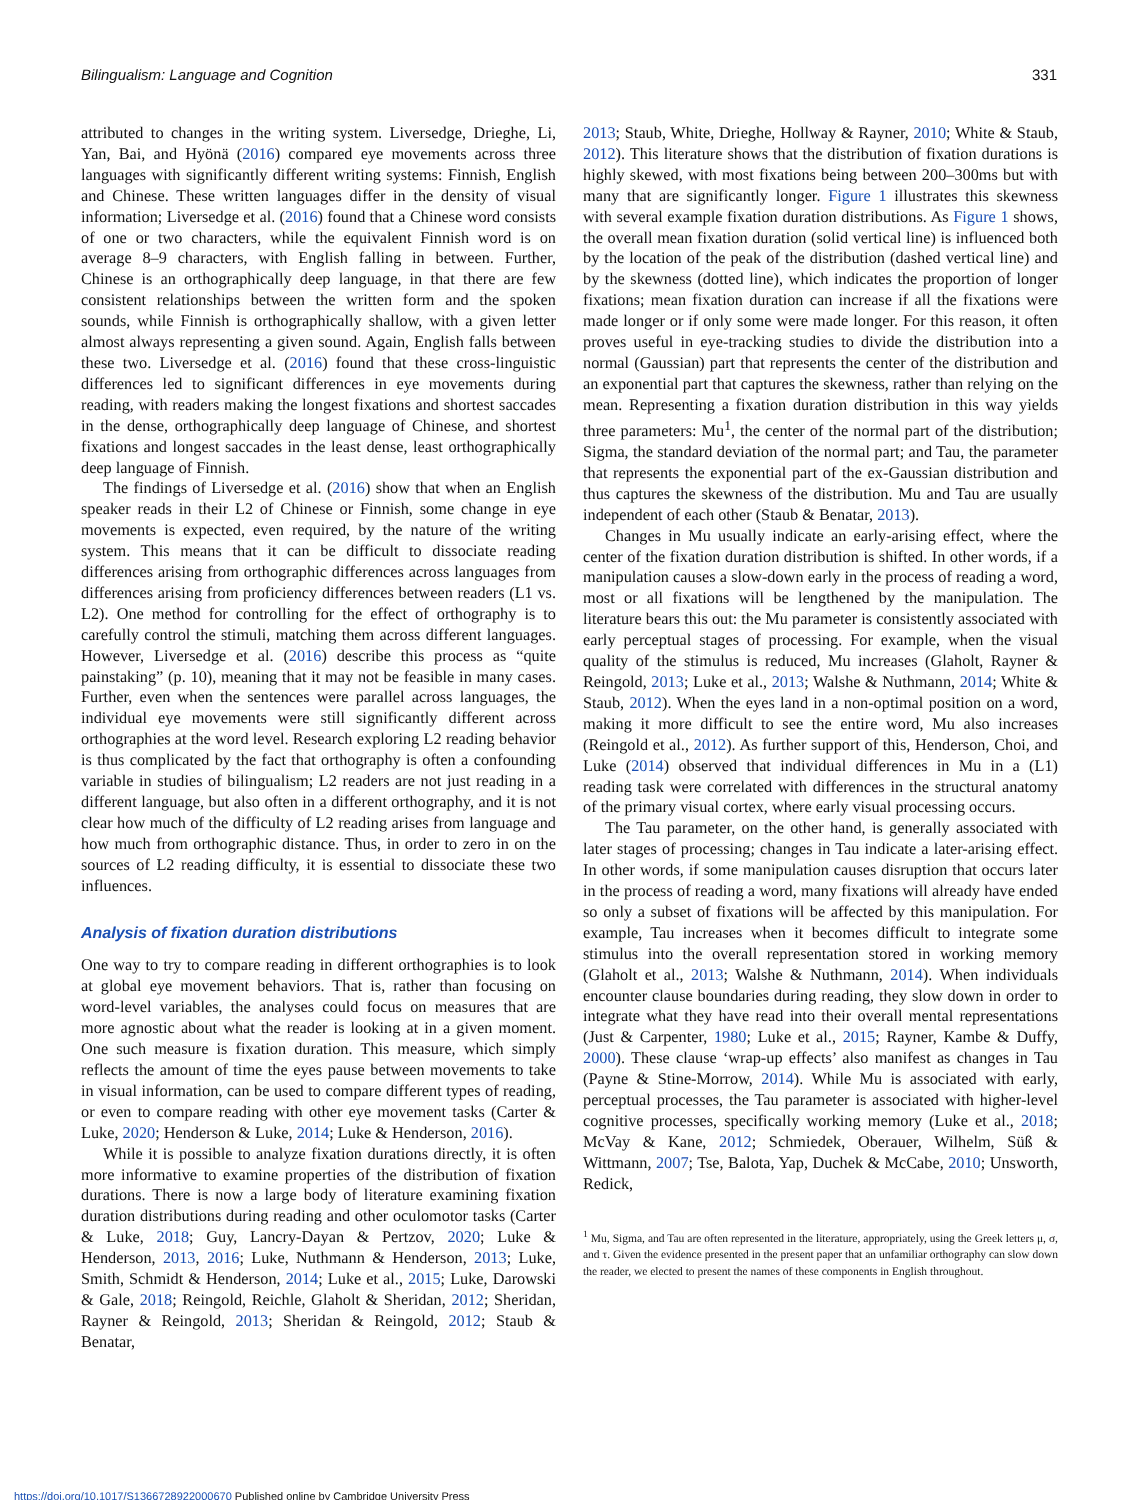Bilingualism: Language and Cognition 331
attributed to changes in the writing system. Liversedge, Drieghe, Li, Yan, Bai, and Hyönä (2016) compared eye movements across three languages with significantly different writing systems: Finnish, English and Chinese. These written languages differ in the density of visual information; Liversedge et al. (2016) found that a Chinese word consists of one or two characters, while the equivalent Finnish word is on average 8–9 characters, with English falling in between. Further, Chinese is an orthographically deep language, in that there are few consistent relationships between the written form and the spoken sounds, while Finnish is orthographically shallow, with a given letter almost always representing a given sound. Again, English falls between these two. Liversedge et al. (2016) found that these cross-linguistic differences led to significant differences in eye movements during reading, with readers making the longest fixations and shortest saccades in the dense, orthographically deep language of Chinese, and shortest fixations and longest saccades in the least dense, least orthographically deep language of Finnish.
The findings of Liversedge et al. (2016) show that when an English speaker reads in their L2 of Chinese or Finnish, some change in eye movements is expected, even required, by the nature of the writing system. This means that it can be difficult to dissociate reading differences arising from orthographic differences across languages from differences arising from proficiency differences between readers (L1 vs. L2). One method for controlling for the effect of orthography is to carefully control the stimuli, matching them across different languages. However, Liversedge et al. (2016) describe this process as “quite painstaking” (p. 10), meaning that it may not be feasible in many cases. Further, even when the sentences were parallel across languages, the individual eye movements were still significantly different across orthographies at the word level. Research exploring L2 reading behavior is thus complicated by the fact that orthography is often a confounding variable in studies of bilingualism; L2 readers are not just reading in a different language, but also often in a different orthography, and it is not clear how much of the difficulty of L2 reading arises from language and how much from orthographic distance. Thus, in order to zero in on the sources of L2 reading difficulty, it is essential to dissociate these two influences.
Analysis of fixation duration distributions
One way to try to compare reading in different orthographies is to look at global eye movement behaviors. That is, rather than focusing on word-level variables, the analyses could focus on measures that are more agnostic about what the reader is looking at in a given moment. One such measure is fixation duration. This measure, which simply reflects the amount of time the eyes pause between movements to take in visual information, can be used to compare different types of reading, or even to compare reading with other eye movement tasks (Carter & Luke, 2020; Henderson & Luke, 2014; Luke & Henderson, 2016).
While it is possible to analyze fixation durations directly, it is often more informative to examine properties of the distribution of fixation durations. There is now a large body of literature examining fixation duration distributions during reading and other oculomotor tasks (Carter & Luke, 2018; Guy, Lancry-Dayan & Pertzov, 2020; Luke & Henderson, 2013, 2016; Luke, Nuthmann & Henderson, 2013; Luke, Smith, Schmidt & Henderson, 2014; Luke et al., 2015; Luke, Darowski & Gale, 2018; Reingold, Reichle, Glaholt & Sheridan, 2012; Sheridan, Rayner & Reingold, 2013; Sheridan & Reingold, 2012; Staub & Benatar,
2013; Staub, White, Drieghe, Hollway & Rayner, 2010; White & Staub, 2012). This literature shows that the distribution of fixation durations is highly skewed, with most fixations being between 200–300ms but with many that are significantly longer. Figure 1 illustrates this skewness with several example fixation duration distributions. As Figure 1 shows, the overall mean fixation duration (solid vertical line) is influenced both by the location of the peak of the distribution (dashed vertical line) and by the skewness (dotted line), which indicates the proportion of longer fixations; mean fixation duration can increase if all the fixations were made longer or if only some were made longer. For this reason, it often proves useful in eye-tracking studies to divide the distribution into a normal (Gaussian) part that represents the center of the distribution and an exponential part that captures the skewness, rather than relying on the mean. Representing a fixation duration distribution in this way yields three parameters: Mu<sup>1</sup>, the center of the normal part of the distribution; Sigma, the standard deviation of the normal part; and Tau, the parameter that represents the exponential part of the ex-Gaussian distribution and thus captures the skewness of the distribution. Mu and Tau are usually independent of each other (Staub & Benatar, 2013).
Changes in Mu usually indicate an early-arising effect, where the center of the fixation duration distribution is shifted. In other words, if a manipulation causes a slow-down early in the process of reading a word, most or all fixations will be lengthened by the manipulation. The literature bears this out: the Mu parameter is consistently associated with early perceptual stages of processing. For example, when the visual quality of the stimulus is reduced, Mu increases (Glaholt, Rayner & Reingold, 2013; Luke et al., 2013; Walshe & Nuthmann, 2014; White & Staub, 2012). When the eyes land in a non-optimal position on a word, making it more difficult to see the entire word, Mu also increases (Reingold et al., 2012). As further support of this, Henderson, Choi, and Luke (2014) observed that individual differences in Mu in a (L1) reading task were correlated with differences in the structural anatomy of the primary visual cortex, where early visual processing occurs.
The Tau parameter, on the other hand, is generally associated with later stages of processing; changes in Tau indicate a later-arising effect. In other words, if some manipulation causes disruption that occurs later in the process of reading a word, many fixations will already have ended so only a subset of fixations will be affected by this manipulation. For example, Tau increases when it becomes difficult to integrate some stimulus into the overall representation stored in working memory (Glaholt et al., 2013; Walshe & Nuthmann, 2014). When individuals encounter clause boundaries during reading, they slow down in order to integrate what they have read into their overall mental representations (Just & Carpenter, 1980; Luke et al., 2015; Rayner, Kambe & Duffy, 2000). These clause ‘wrap-up effects’ also manifest as changes in Tau (Payne & Stine-Morrow, 2014). While Mu is associated with early, perceptual processes, the Tau parameter is associated with higher-level cognitive processes, specifically working memory (Luke et al., 2018; McVay & Kane, 2012; Schmiedek, Oberauer, Wilhelm, Süß & Wittmann, 2007; Tse, Balota, Yap, Duchek & McCabe, 2010; Unsworth, Redick,
<sup>1</sup> Mu, Sigma, and Tau are often represented in the literature, appropriately, using the Greek letters μ, σ, and τ. Given the evidence presented in the present paper that an unfamiliar orthography can slow down the reader, we elected to present the names of these components in English throughout.
https://doi.org/10.1017/S1366728922000670 Published online by Cambridge University Press